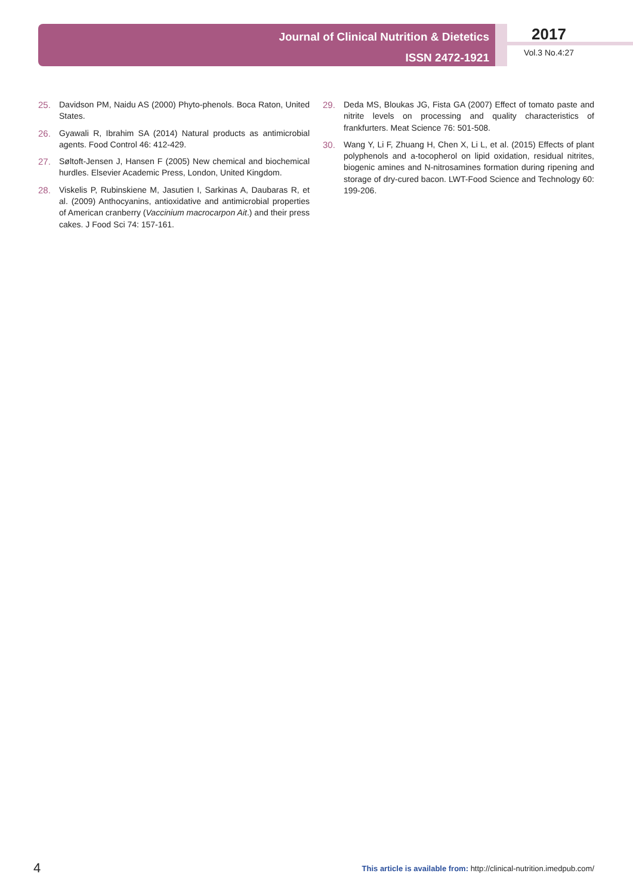Journal of Clinical Nutrition & Dietetics
ISSN 2472-1921
2017
Vol.3 No.4:27
25. Davidson PM, Naidu AS (2000) Phyto-phenols. Boca Raton, United States.
26. Gyawali R, Ibrahim SA (2014) Natural products as antimicrobial agents. Food Control 46: 412-429.
27. Søltoft-Jensen J, Hansen F (2005) New chemical and biochemical hurdles. Elsevier Academic Press, London, United Kingdom.
28. Viskelis P, Rubinskiene M, Jasutien I, Sarkinas A, Daubaras R, et al. (2009) Anthocyanins, antioxidative and antimicrobial properties of American cranberry (Vaccinium macrocarpon Ait.) and their press cakes. J Food Sci 74: 157-161.
29. Deda MS, Bloukas JG, Fista GA (2007) Effect of tomato paste and nitrite levels on processing and quality characteristics of frankfurters. Meat Science 76: 501-508.
30. Wang Y, Li F, Zhuang H, Chen X, Li L, et al. (2015) Effects of plant polyphenols and a-tocopherol on lipid oxidation, residual nitrites, biogenic amines and N-nitrosamines formation during ripening and storage of dry-cured bacon. LWT-Food Science and Technology 60: 199-206.
4 This article is available from: http://clinical-nutrition.imedpub.com/